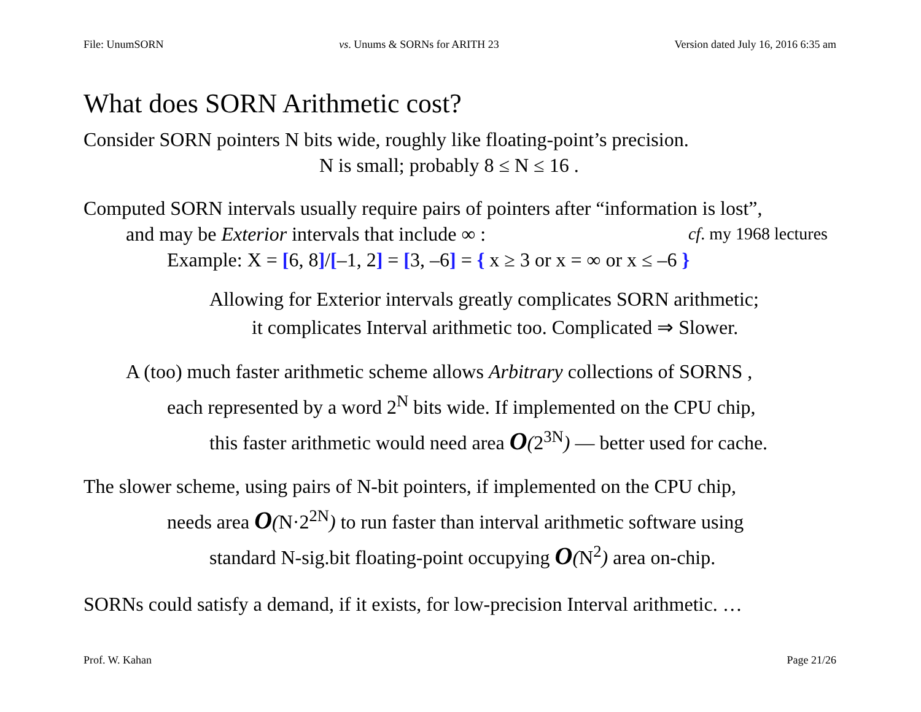File: UnumSORN vs. Unums & SORNs for ARITH 23 Version dated July 16, 2016 6:35 am
What does SORN Arithmetic cost?
Consider SORN pointers N bits wide, roughly like floating-point’s precision.
N is small; probably 8 ≤ N ≤ 16 .
Computed SORN intervals usually require pairs of pointers after “information is lost”,
and may be Exterior intervals that include ∞ : cf. my 1968 lectures
Example: X = [6, 8]/[–1, 2] = [3, –6] = { x ≥ 3 or x = ∞ or x ≤ –6 }
Allowing for Exterior intervals greatly complicates SORN arithmetic;
it complicates Interval arithmetic too. Complicated ⇒ Slower.
A (too) much faster arithmetic scheme allows Arbitrary collections of SORNS ,
each represented by a word 2<sup>N</sup> bits wide. If implemented on the CPU chip,
this faster arithmetic would need area O(2<sup>3N</sup>) — better used for cache.
The slower scheme, using pairs of N-bit pointers, if implemented on the CPU chip,
needs area O(N·2<sup>2N</sup>) to run faster than interval arithmetic software using
standard N-sig.bit floating-point occupying O(N<sup>2</sup>) area on-chip.
SORNs could satisfy a demand, if it exists, for low-precision Interval arithmetic. …
Prof. W. Kahan Page 21/26